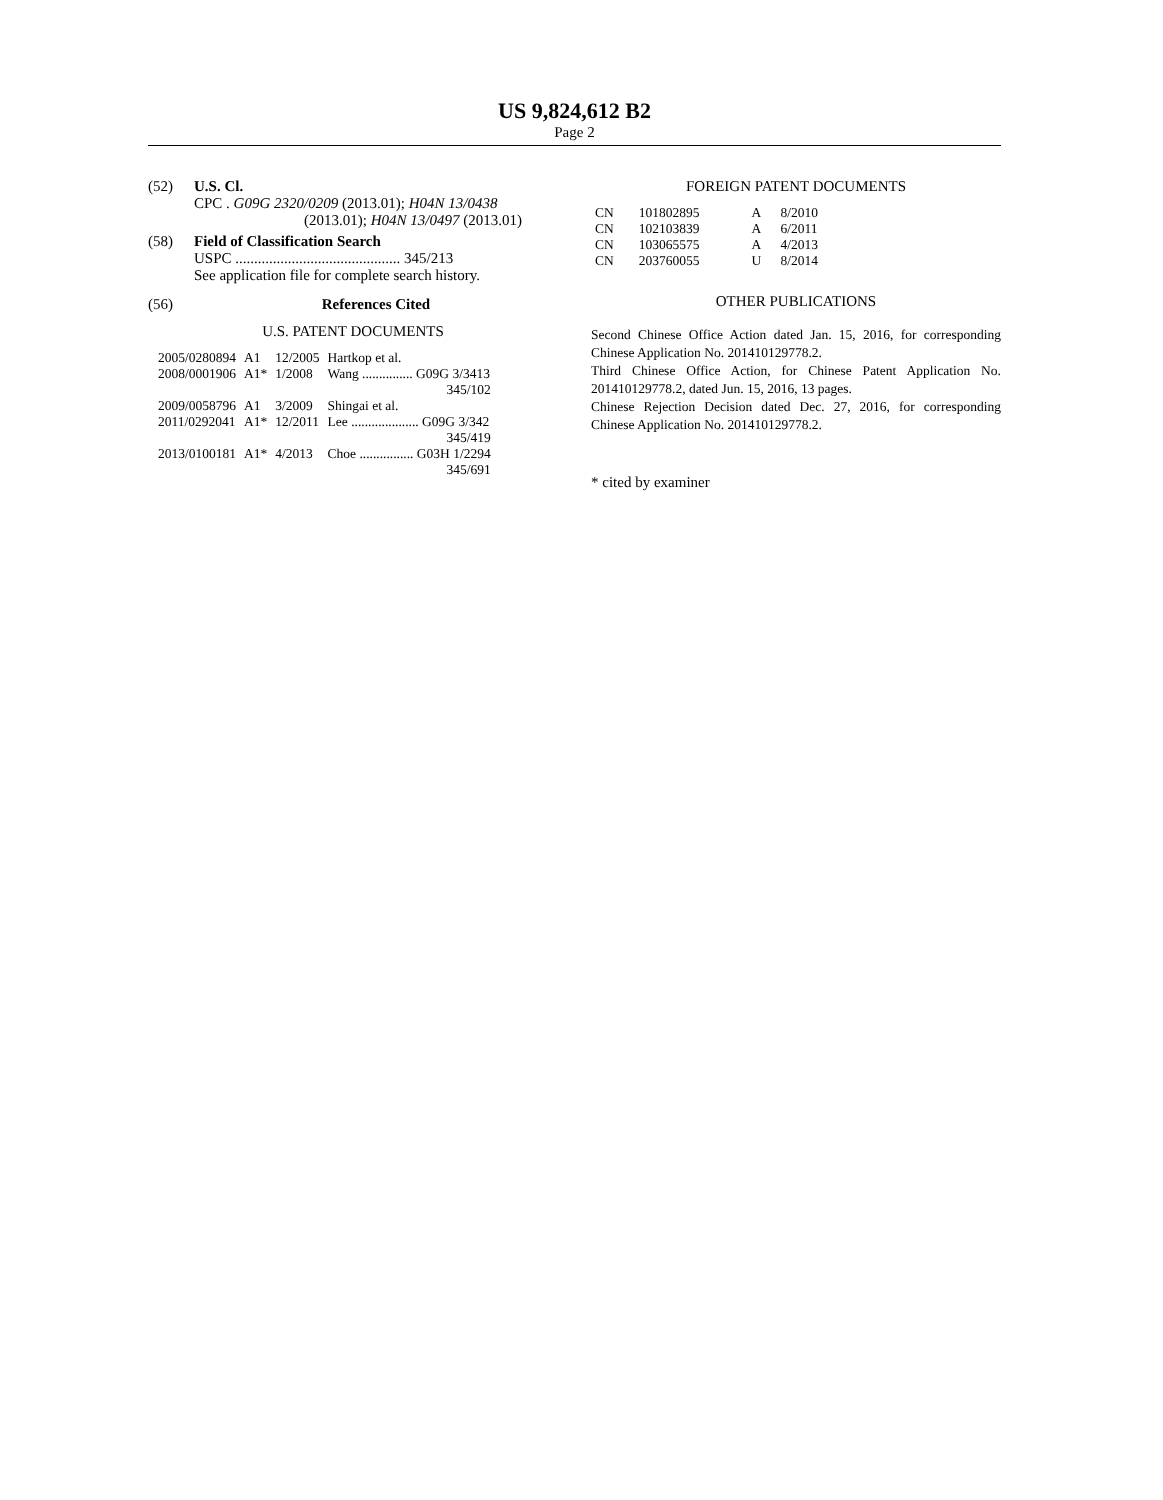US 9,824,612 B2
Page 2
(52) U.S. Cl.
CPC . G09G 2320/0209 (2013.01); H04N 13/0438
(2013.01); H04N 13/0497 (2013.01)
(58) Field of Classification Search
USPC ............................................ 345/213
See application file for complete search history.
(56) References Cited
U.S. PATENT DOCUMENTS
| 2005/0280894 | A1 | 12/2005 | Hartkop et al. |
| 2008/0001906 | A1* | 1/2008 | Wang ............... G09G 3/3413 345/102 |
| 2009/0058796 | A1 | 3/2009 | Shingai et al. |
| 2011/0292041 | A1* | 12/2011 | Lee .................... G09G 3/342 345/419 |
| 2013/0100181 | A1* | 4/2013 | Choe ................ G03H 1/2294 345/691 |
FOREIGN PATENT DOCUMENTS
| CN | 101802895 | A | 8/2010 |
| CN | 102103839 | A | 6/2011 |
| CN | 103065575 | A | 4/2013 |
| CN | 203760055 | U | 8/2014 |
OTHER PUBLICATIONS
Second Chinese Office Action dated Jan. 15, 2016, for corresponding Chinese Application No. 201410129778.2.
Third Chinese Office Action, for Chinese Patent Application No. 201410129778.2, dated Jun. 15, 2016, 13 pages.
Chinese Rejection Decision dated Dec. 27, 2016, for corresponding Chinese Application No. 201410129778.2.
* cited by examiner